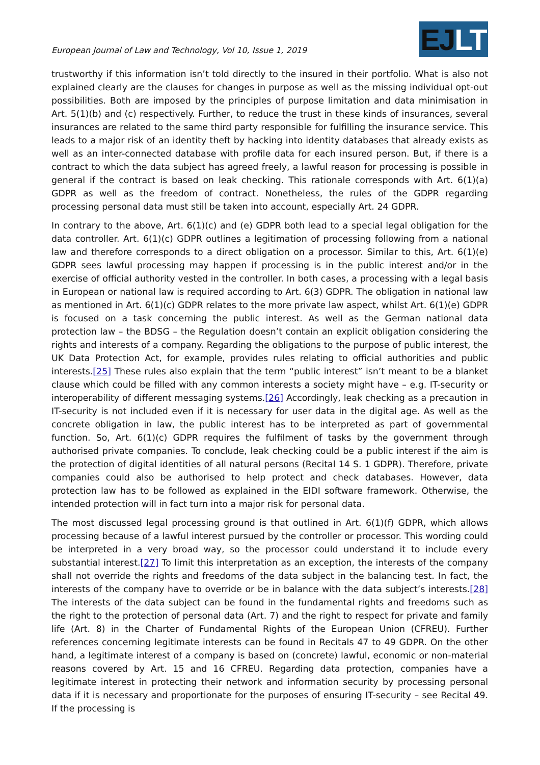European Journal of Law and Technology, Vol 10, Issue 1, 2019
EJ LT
trustworthy if this information isn’t told directly to the insured in their portfolio. What is also not explained clearly are the clauses for changes in purpose as well as the missing individual opt-out possibilities. Both are imposed by the principles of purpose limitation and data minimisation in Art. 5(1)(b) and (c) respectively. Further, to reduce the trust in these kinds of insurances, several insurances are related to the same third party responsible for fulfilling the insurance service. This leads to a major risk of an identity theft by hacking into identity databases that already exists as well as an inter-connected database with profile data for each insured person. But, if there is a contract to which the data subject has agreed freely, a lawful reason for processing is possible in general if the contract is based on leak checking. This rationale corresponds with Art. 6(1)(a) GDPR as well as the freedom of contract. Nonetheless, the rules of the GDPR regarding processing personal data must still be taken into account, especially Art. 24 GDPR.
In contrary to the above, Art. 6(1)(c) and (e) GDPR both lead to a special legal obligation for the data controller. Art. 6(1)(c) GDPR outlines a legitimation of processing following from a national law and therefore corresponds to a direct obligation on a processor. Similar to this, Art. 6(1)(e) GDPR sees lawful processing may happen if processing is in the public interest and/or in the exercise of official authority vested in the controller. In both cases, a processing with a legal basis in European or national law is required according to Art. 6(3) GDPR. The obligation in national law as mentioned in Art. 6(1)(c) GDPR relates to the more private law aspect, whilst Art. 6(1)(e) GDPR is focused on a task concerning the public interest. As well as the German national data protection law – the BDSG – the Regulation doesn’t contain an explicit obligation considering the rights and interests of a company. Regarding the obligations to the purpose of public interest, the UK Data Protection Act, for example, provides rules relating to official authorities and public interests.[25] These rules also explain that the term “public interest” isn’t meant to be a blanket clause which could be filled with any common interests a society might have – e.g. IT-security or interoperability of different messaging systems.[26] Accordingly, leak checking as a precaution in IT-security is not included even if it is necessary for user data in the digital age. As well as the concrete obligation in law, the public interest has to be interpreted as part of governmental function. So, Art. 6(1)(c) GDPR requires the fulfilment of tasks by the government through authorised private companies. To conclude, leak checking could be a public interest if the aim is the protection of digital identities of all natural persons (Recital 14 S. 1 GDPR). Therefore, private companies could also be authorised to help protect and check databases. However, data protection law has to be followed as explained in the EIDI software framework. Otherwise, the intended protection will in fact turn into a major risk for personal data.
The most discussed legal processing ground is that outlined in Art. 6(1)(f) GDPR, which allows processing because of a lawful interest pursued by the controller or processor. This wording could be interpreted in a very broad way, so the processor could understand it to include every substantial interest.[27] To limit this interpretation as an exception, the interests of the company shall not override the rights and freedoms of the data subject in the balancing test. In fact, the interests of the company have to override or be in balance with the data subject’s interests.[28] The interests of the data subject can be found in the fundamental rights and freedoms such as the right to the protection of personal data (Art. 7) and the right to respect for private and family life (Art. 8) in the Charter of Fundamental Rights of the European Union (CFREU). Further references concerning legitimate interests can be found in Recitals 47 to 49 GDPR. On the other hand, a legitimate interest of a company is based on (concrete) lawful, economic or non-material reasons covered by Art. 15 and 16 CFREU. Regarding data protection, companies have a legitimate interest in protecting their network and information security by processing personal data if it is necessary and proportionate for the purposes of ensuring IT-security – see Recital 49. If the processing is